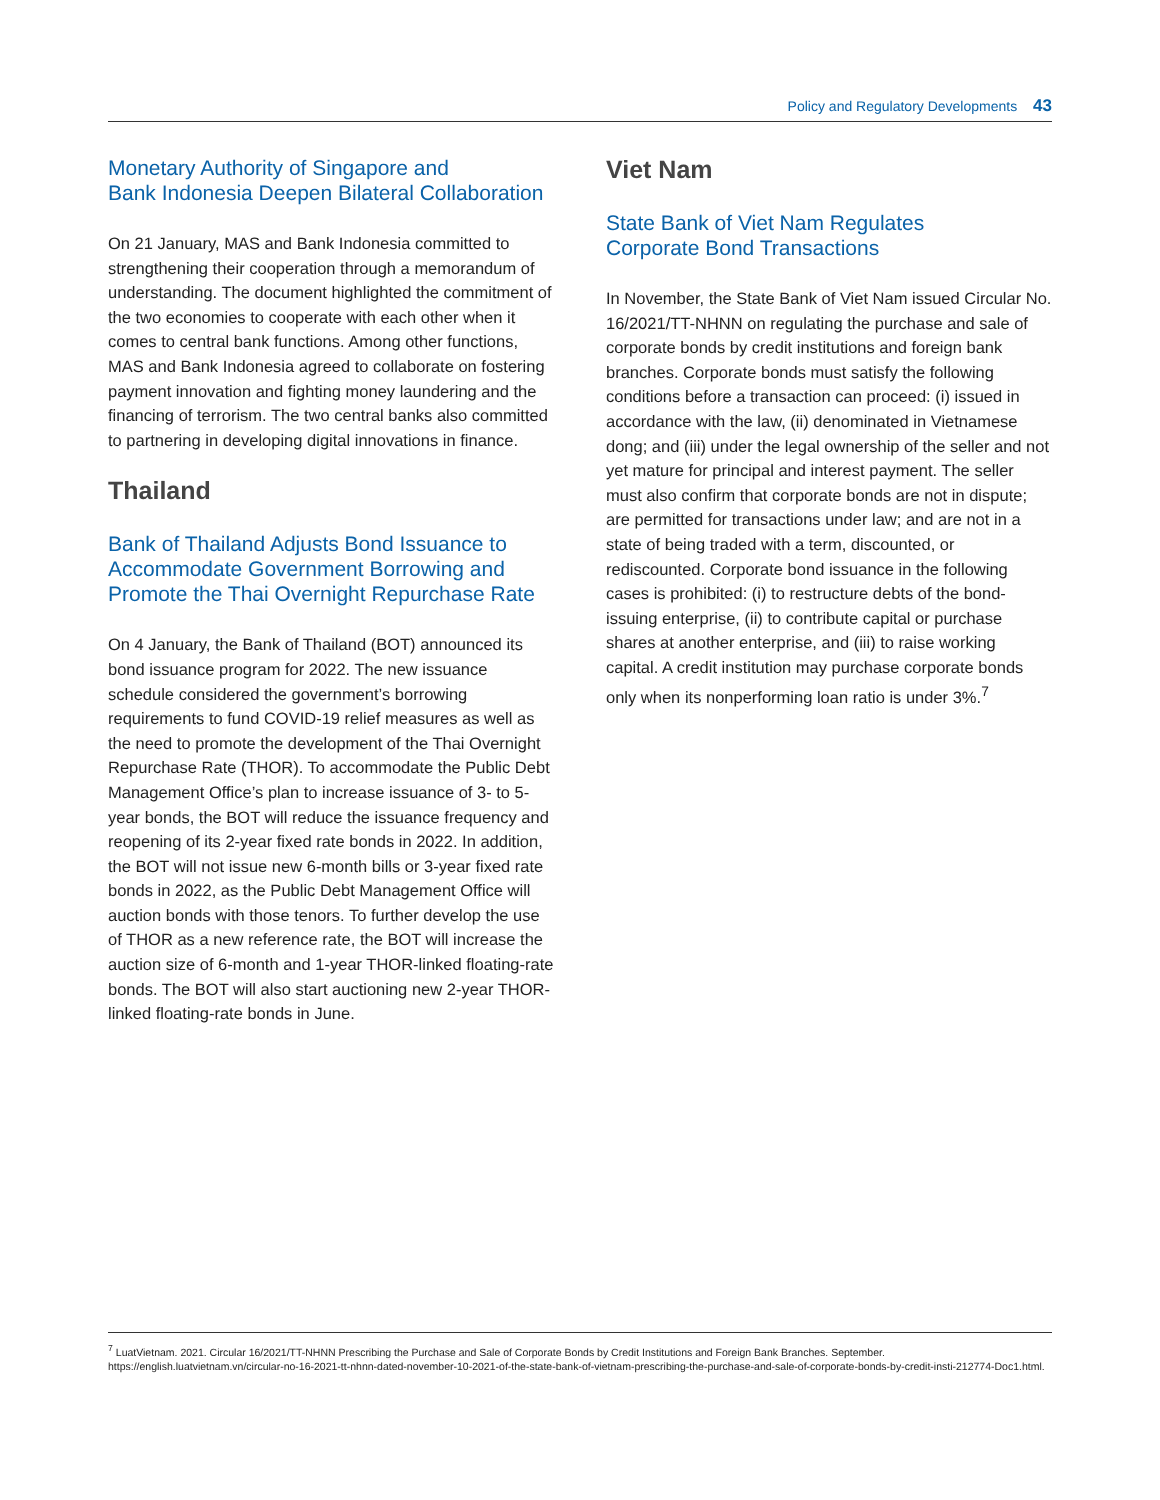Policy and Regulatory Developments 43
Monetary Authority of Singapore and
Bank Indonesia Deepen Bilateral Collaboration
On 21 January, MAS and Bank Indonesia committed to strengthening their cooperation through a memorandum of understanding. The document highlighted the commitment of the two economies to cooperate with each other when it comes to central bank functions. Among other functions, MAS and Bank Indonesia agreed to collaborate on fostering payment innovation and fighting money laundering and the financing of terrorism. The two central banks also committed to partnering in developing digital innovations in finance.
Thailand
Bank of Thailand Adjusts Bond Issuance to Accommodate Government Borrowing and Promote the Thai Overnight Repurchase Rate
On 4 January, the Bank of Thailand (BOT) announced its bond issuance program for 2022. The new issuance schedule considered the government’s borrowing requirements to fund COVID-19 relief measures as well as the need to promote the development of the Thai Overnight Repurchase Rate (THOR). To accommodate the Public Debt Management Office’s plan to increase issuance of 3- to 5-year bonds, the BOT will reduce the issuance frequency and reopening of its 2-year fixed rate bonds in 2022. In addition, the BOT will not issue new 6-month bills or 3-year fixed rate bonds in 2022, as the Public Debt Management Office will auction bonds with those tenors. To further develop the use of THOR as a new reference rate, the BOT will increase the auction size of 6-month and 1-year THOR-linked floating-rate bonds. The BOT will also start auctioning new 2-year THOR-linked floating-rate bonds in June.
Viet Nam
State Bank of Viet Nam Regulates
Corporate Bond Transactions
In November, the State Bank of Viet Nam issued Circular No. 16/2021/TT-NHNN on regulating the purchase and sale of corporate bonds by credit institutions and foreign bank branches. Corporate bonds must satisfy the following conditions before a transaction can proceed: (i) issued in accordance with the law, (ii) denominated in Vietnamese dong; and (iii) under the legal ownership of the seller and not yet mature for principal and interest payment. The seller must also confirm that corporate bonds are not in dispute; are permitted for transactions under law; and are not in a state of being traded with a term, discounted, or rediscounted. Corporate bond issuance in the following cases is prohibited: (i) to restructure debts of the bond-issuing enterprise, (ii) to contribute capital or purchase shares at another enterprise, and (iii) to raise working capital. A credit institution may purchase corporate bonds only when its nonperforming loan ratio is under 3%.<sup>7</sup>
<sup>7</sup> LuatVietnam. 2021. Circular 16/2021/TT-NHNN Prescribing the Purchase and Sale of Corporate Bonds by Credit Institutions and Foreign Bank Branches. September. https://english.luatvietnam.vn/circular-no-16-2021-tt-nhnn-dated-november-10-2021-of-the-state-bank-of-vietnam-prescribing-the-purchase-and-sale-of-corporate-bonds-by-credit-insti-212774-Doc1.html.